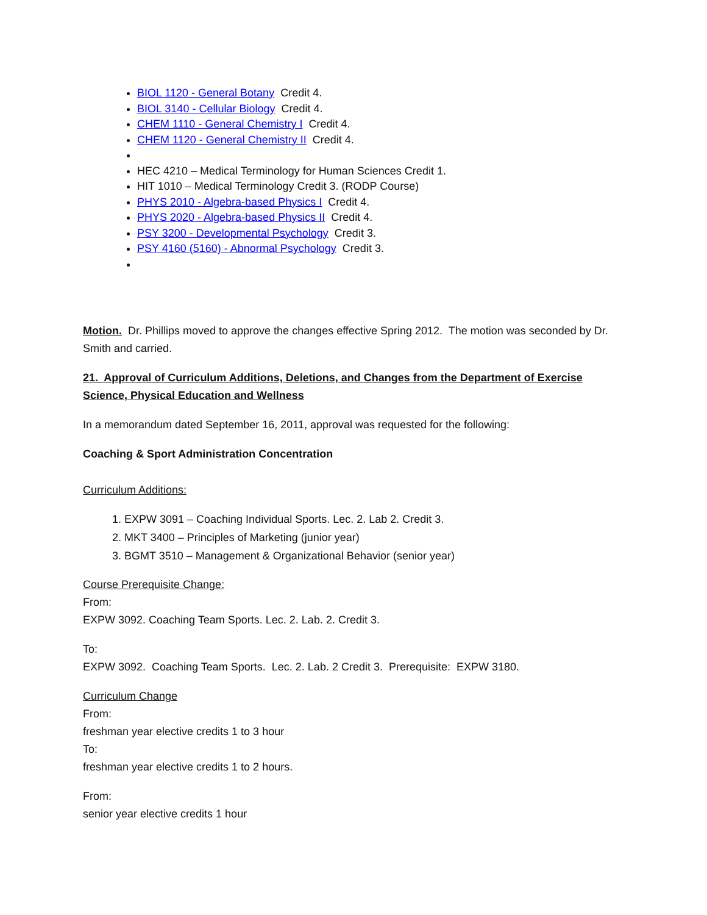BIOL 1120 - General Botany Credit 4.
BIOL 3140 - Cellular Biology Credit 4.
CHEM 1110 - General Chemistry I Credit 4.
CHEM 1120 - General Chemistry II Credit 4.
HEC 4210 – Medical Terminology for Human Sciences Credit 1.
HIT 1010 – Medical Terminology Credit 3. (RODP Course)
PHYS 2010 - Algebra-based Physics I Credit 4.
PHYS 2020 - Algebra-based Physics II Credit 4.
PSY 3200 - Developmental Psychology Credit 3.
PSY 4160 (5160) - Abnormal Psychology Credit 3.
Motion. Dr. Phillips moved to approve the changes effective Spring 2012. The motion was seconded by Dr. Smith and carried.
21. Approval of Curriculum Additions, Deletions, and Changes from the Department of Exercise Science, Physical Education and Wellness
In a memorandum dated September 16, 2011, approval was requested for the following:
Coaching & Sport Administration Concentration
Curriculum Additions:
1. EXPW 3091 – Coaching Individual Sports. Lec. 2. Lab 2. Credit 3.
2. MKT 3400 – Principles of Marketing (junior year)
3. BGMT 3510 – Management & Organizational Behavior (senior year)
Course Prerequisite Change:
From:
EXPW 3092. Coaching Team Sports. Lec. 2. Lab. 2. Credit 3.
To:
EXPW 3092. Coaching Team Sports. Lec. 2. Lab. 2 Credit 3. Prerequisite: EXPW 3180.
Curriculum Change
From:
freshman year elective credits 1 to 3 hour
To:
freshman year elective credits 1 to 2 hours.
From:
senior year elective credits 1 hour